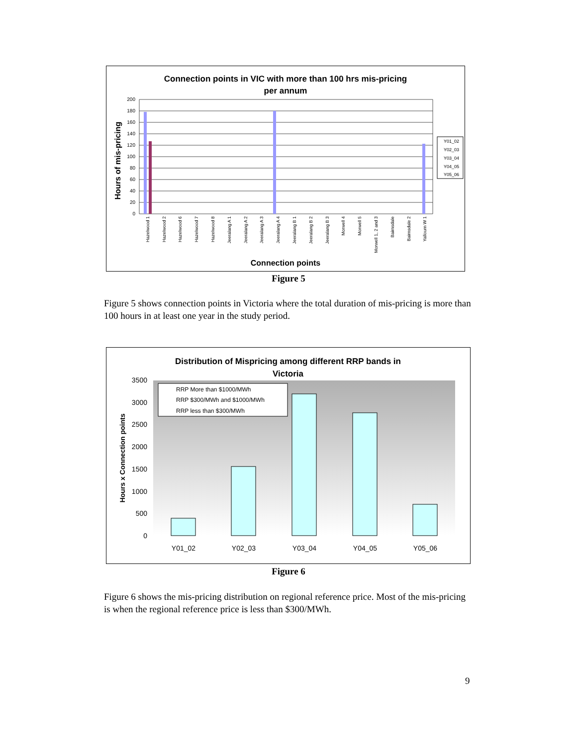Connection points in VIC with more than 100 hrs mis-pricing
per annum
Hours of mis-pricing
0
20
40
60
80
100
120
140
160
180
200
Connection points
Y01_02
Y02_03
Y03_04
Y04_05
Y05_06
Hazelwood 1
Hazelwood 2
Hazelwood 6
Hazelwood 7
Hazelwood 8
Jeeralang A 1
Jeeralang A 2
Jeeralang A 3
Jeeralang A 4
Jeeralang B 1
Jeeralang B 2
Jeeralang B 3
Morwell 4
Morwell 5
Morwell 1, 2 and 3
Bairnsdale
Bairnsdale 2
Yallourn W 1
Figure 5
Figure 5 shows connection points in Victoria where the total duration of mis-pricing is more than 100 hours in at least one year in the study period.
Distribution of Mispricing among different RRP bands in
Victoria
Hours x Connection points
0
500
1000
1500
2000
2500
3000
3500
Y01_02
Y02_03
Y03_04
Y04_05
Y05_06
RRP More than $1000/MWh
RRP $300/MWh and $1000/MWh
RRP less than $300/MWh
Figure 6
Figure 6 shows the mis-pricing distribution on regional reference price. Most of the mis-pricing is when the regional reference price is less than $300/MWh.
9